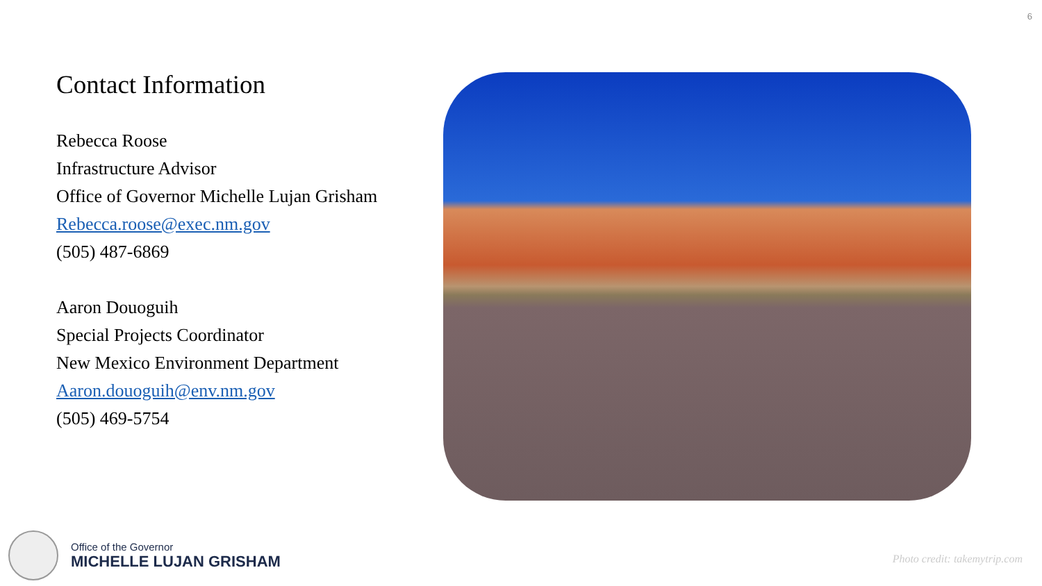6
Contact Information
Rebecca Roose
Infrastructure Advisor
Office of Governor Michelle Lujan Grisham
Rebecca.roose@exec.nm.gov
(505) 487-6869
Aaron Douoguih
Special Projects Coordinator
New Mexico Environment Department
Aaron.douoguih@env.nm.gov
(505) 469-5754
Office of the Governor
MICHELLE LUJAN GRISHAM
Photo credit: takemytrip.com